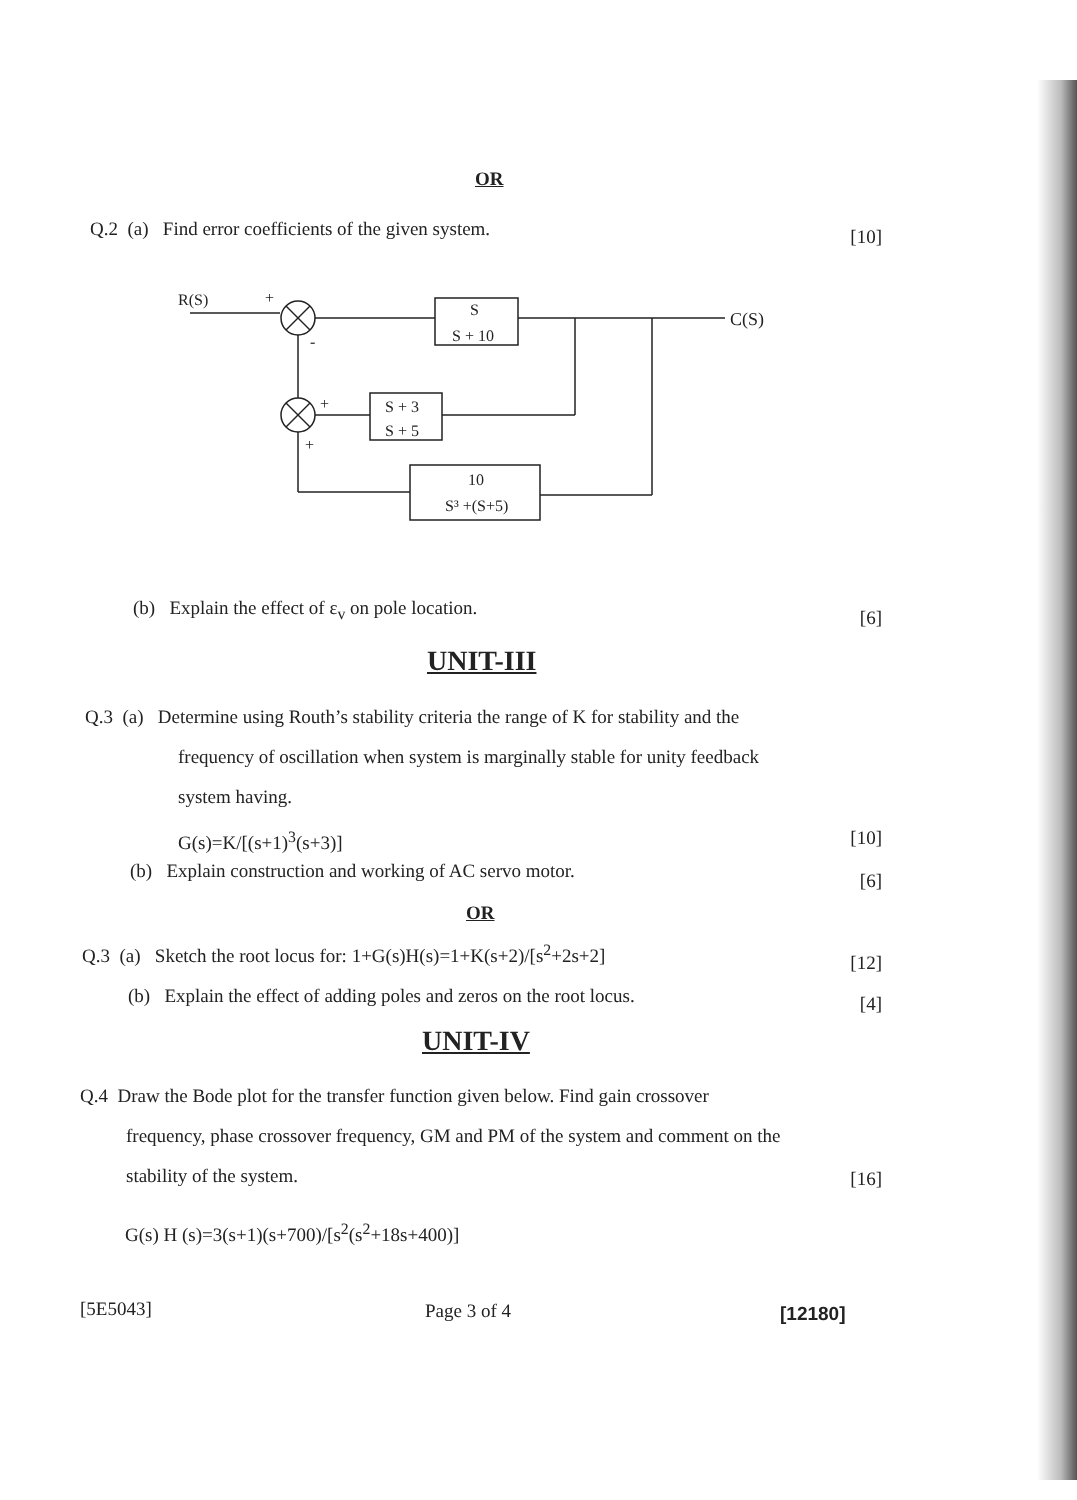OR
Q.2 (a) Find error coefficients of the given system.
[10]
R(S)
+
-
S
S + 10
C(S)
S + 3
S + 5
+
+
10
S³ +(S+5)
(b) Explain the effect of ε<sub>v</sub> on pole location.
[6]
UNIT-III
Q.3 (a) Determine using Routh’s stability criteria the range of K for stability and the
frequency of oscillation when system is marginally stable for unity feedback
system having.
G(s)=K/[(s+1)<sup>3</sup>(s+3)]
[10]
(b) Explain construction and working of AC servo motor.
[6]
OR
Q.3 (a) Sketch the root locus for: 1+G(s)H(s)=1+K(s+2)/[s<sup>2</sup>+2s+2]
[12]
(b) Explain the effect of adding poles and zeros on the root locus.
[4]
UNIT-IV
Q.4 Draw the Bode plot for the transfer function given below. Find gain crossover
frequency, phase crossover frequency, GM and PM of the system and comment on the
stability of the system.
[16]
G(s) H (s)=3(s+1)(s+700)/[s<sup>2</sup>(s<sup>2</sup>+18s+400)]
[5E5043] Page 3 of 4 [12180]